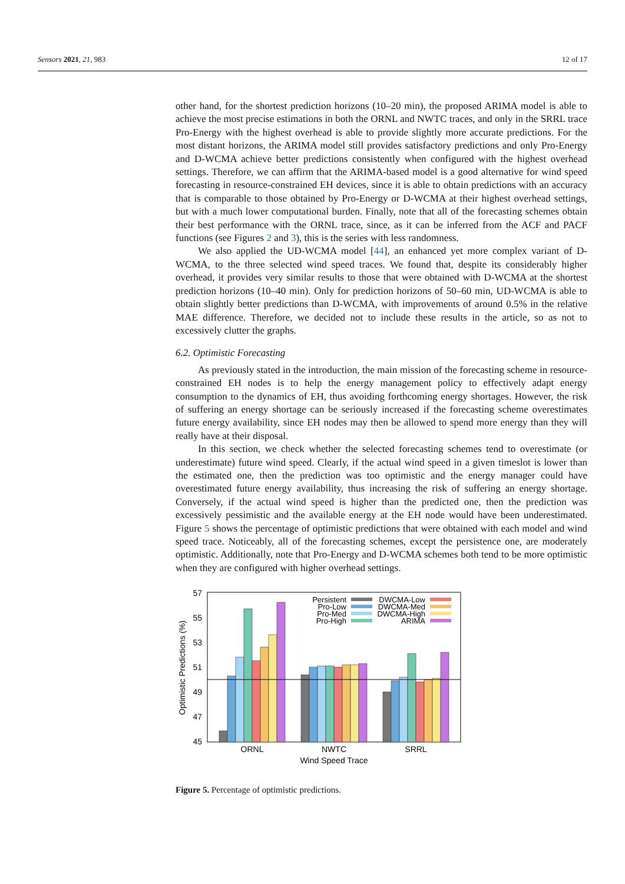Sensors 2021, 21, 983 12 of 17
other hand, for the shortest prediction horizons (10–20 min), the proposed ARIMA model is able to achieve the most precise estimations in both the ORNL and NWTC traces, and only in the SRRL trace Pro-Energy with the highest overhead is able to provide slightly more accurate predictions. For the most distant horizons, the ARIMA model still provides satisfactory predictions and only Pro-Energy and D-WCMA achieve better predictions consistently when configured with the highest overhead settings. Therefore, we can affirm that the ARIMA-based model is a good alternative for wind speed forecasting in resource-constrained EH devices, since it is able to obtain predictions with an accuracy that is comparable to those obtained by Pro-Energy or D-WCMA at their highest overhead settings, but with a much lower computational burden. Finally, note that all of the forecasting schemes obtain their best performance with the ORNL trace, since, as it can be inferred from the ACF and PACF functions (see Figures 2 and 3), this is the series with less randomness.
We also applied the UD-WCMA model [44], an enhanced yet more complex variant of D-WCMA, to the three selected wind speed traces. We found that, despite its considerably higher overhead, it provides very similar results to those that were obtained with D-WCMA at the shortest prediction horizons (10–40 min). Only for prediction horizons of 50–60 min, UD-WCMA is able to obtain slightly better predictions than D-WCMA, with improvements of around 0.5% in the relative MAE difference. Therefore, we decided not to include these results in the article, so as not to excessively clutter the graphs.
6.2. Optimistic Forecasting
As previously stated in the introduction, the main mission of the forecasting scheme in resource-constrained EH nodes is to help the energy management policy to effectively adapt energy consumption to the dynamics of EH, thus avoiding forthcoming energy shortages. However, the risk of suffering an energy shortage can be seriously increased if the forecasting scheme overestimates future energy availability, since EH nodes may then be allowed to spend more energy than they will really have at their disposal.
In this section, we check whether the selected forecasting schemes tend to overestimate (or underestimate) future wind speed. Clearly, if the actual wind speed in a given timeslot is lower than the estimated one, then the prediction was too optimistic and the energy manager could have overestimated future energy availability, thus increasing the risk of suffering an energy shortage. Conversely, if the actual wind speed is higher than the predicted one, then the prediction was excessively pessimistic and the available energy at the EH node would have been underestimated. Figure 5 shows the percentage of optimistic predictions that were obtained with each model and wind speed trace. Noticeably, all of the forecasting schemes, except the persistence one, are moderately optimistic. Additionally, note that Pro-Energy and D-WCMA schemes both tend to be more optimistic when they are configured with higher overhead settings.
57
55
53
51
49
47
45
Optimistic Predictions (%)
Persistent
Pro-Low
Pro-Med
Pro-High
DWCMA-Low
DWCMA-Med
DWCMA-High
ARIMA
ORNL
NWTC
SRRL
Wind Speed Trace
Figure 5. Percentage of optimistic predictions.